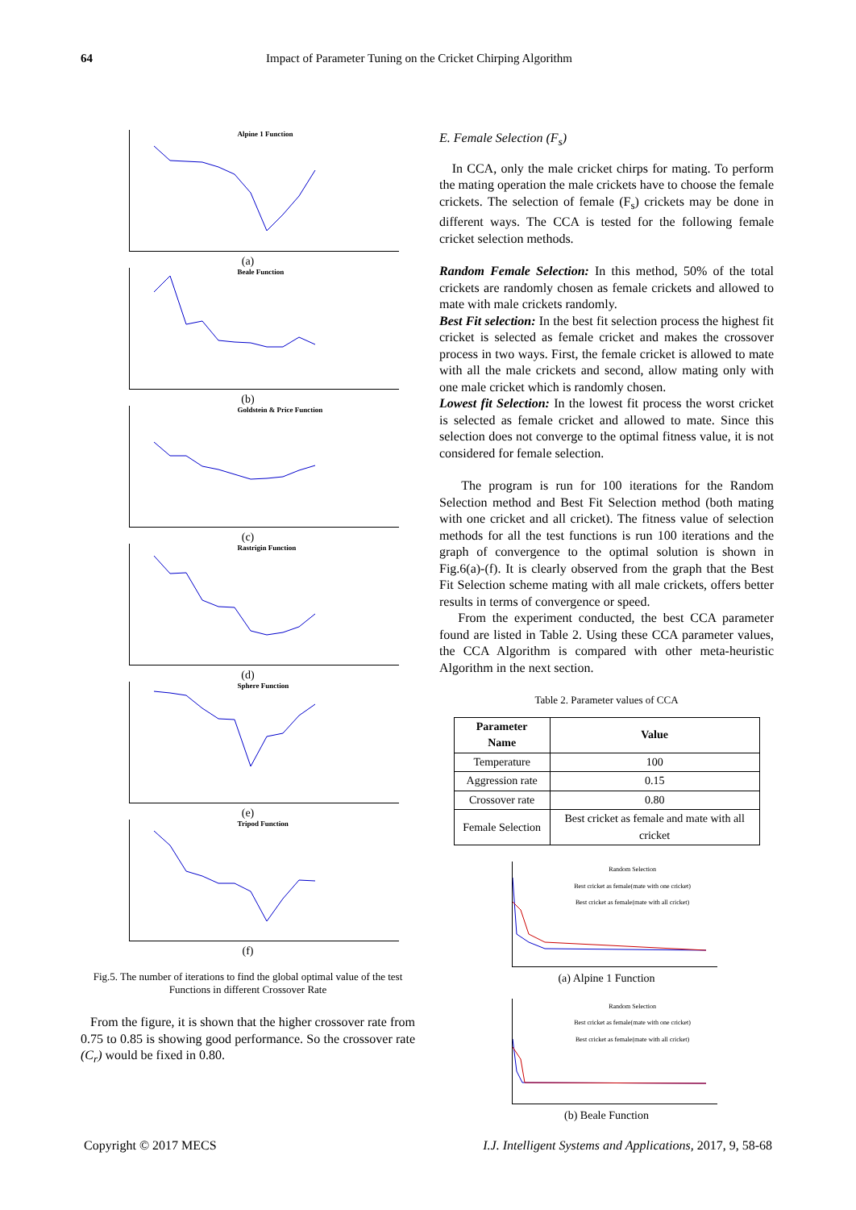64 Impact of Parameter Tuning on the Cricket Chirping Algorithm
Alpine 1 Function
(a)
Beale Function
(b)
Goldstein & Price Function
(c)
Rastrigin Function
(d)
Sphere Function
(e)
Tripod Function
(f)
Fig.5. The number of iterations to find the global optimal value of the test Functions in different Crossover Rate
From the figure, it is shown that the higher crossover rate from 0.75 to 0.85 is showing good performance. So the crossover rate (C<sub>r</sub>) would be fixed in 0.80.
E. Female Selection (F<sub>s</sub>)
In CCA, only the male cricket chirps for mating. To perform the mating operation the male crickets have to choose the female crickets. The selection of female (F<sub>s</sub>) crickets may be done in different ways. The CCA is tested for the following female cricket selection methods.
Random Female Selection: In this method, 50% of the total crickets are randomly chosen as female crickets and allowed to mate with male crickets randomly.
Best Fit selection: In the best fit selection process the highest fit cricket is selected as female cricket and makes the crossover process in two ways. First, the female cricket is allowed to mate with all the male crickets and second, allow mating only with one male cricket which is randomly chosen.
Lowest fit Selection: In the lowest fit process the worst cricket is selected as female cricket and allowed to mate. Since this selection does not converge to the optimal fitness value, it is not considered for female selection.
The program is run for 100 iterations for the Random Selection method and Best Fit Selection method (both mating with one cricket and all cricket). The fitness value of selection methods for all the test functions is run 100 iterations and the graph of convergence to the optimal solution is shown in Fig.6(a)-(f). It is clearly observed from the graph that the Best Fit Selection scheme mating with all male crickets, offers better results in terms of convergence or speed.
From the experiment conducted, the best CCA parameter found are listed in Table 2. Using these CCA parameter values, the CCA Algorithm is compared with other meta-heuristic Algorithm in the next section.
Table 2. Parameter values of CCA
| Parameter Name | Value |
| --- | --- |
| Temperature | 100 |
| Aggression rate | 0.15 |
| Crossover rate | 0.80 |
| Female Selection | Best cricket as female and mate with all cricket |
Random Selection
Best cricket as female(mate with one cricket)
Best cricket as female(mate with all cricket)
(a) Alpine 1 Function
Random Selection
Best cricket as female(mate with one cricket)
Best cricket as female(mate with all cricket)
(b) Beale Function
Copyright © 2017 MECS I.J. Intelligent Systems and Applications, 2017, 9, 58-68